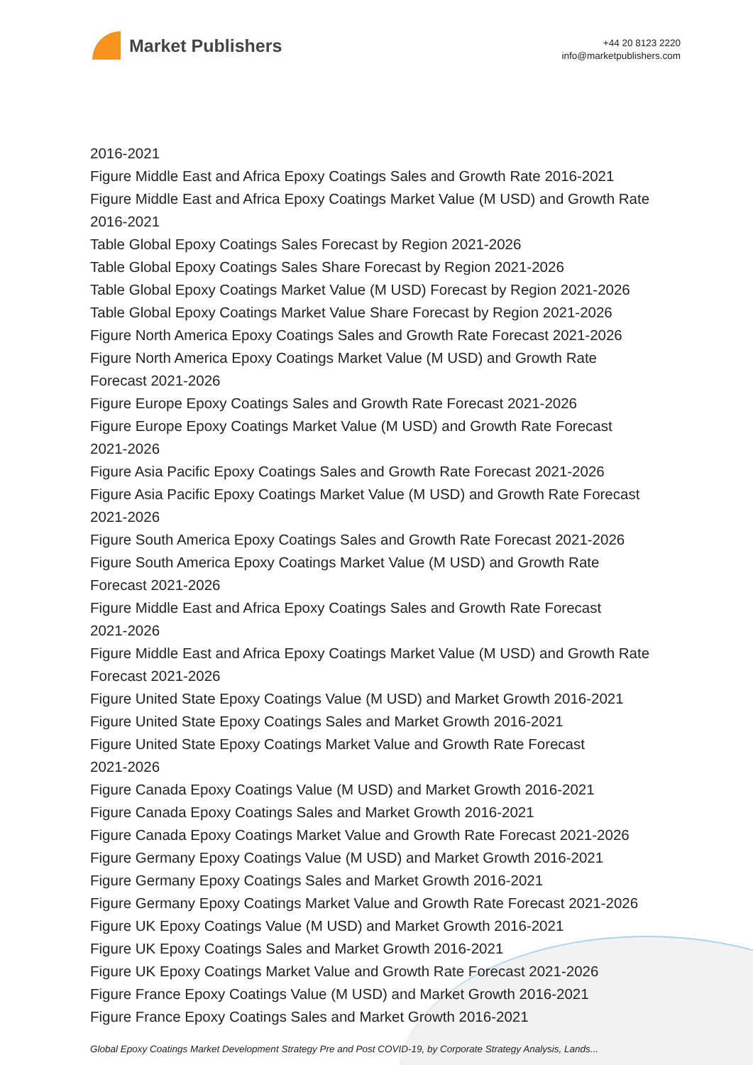Market Publishers
+44 20 8123 2220
info@marketpublishers.com
2016-2021
Figure Middle East and Africa Epoxy Coatings Sales and Growth Rate 2016-2021
Figure Middle East and Africa Epoxy Coatings Market Value (M USD) and Growth Rate 2016-2021
Table Global Epoxy Coatings Sales Forecast by Region 2021-2026
Table Global Epoxy Coatings Sales Share Forecast by Region 2021-2026
Table Global Epoxy Coatings Market Value (M USD) Forecast by Region 2021-2026
Table Global Epoxy Coatings Market Value Share Forecast by Region 2021-2026
Figure North America Epoxy Coatings Sales and Growth Rate Forecast 2021-2026
Figure North America Epoxy Coatings Market Value (M USD) and Growth Rate
Forecast 2021-2026
Figure Europe Epoxy Coatings Sales and Growth Rate Forecast 2021-2026
Figure Europe Epoxy Coatings Market Value (M USD) and Growth Rate Forecast
2021-2026
Figure Asia Pacific Epoxy Coatings Sales and Growth Rate Forecast 2021-2026
Figure Asia Pacific Epoxy Coatings Market Value (M USD) and Growth Rate Forecast
2021-2026
Figure South America Epoxy Coatings Sales and Growth Rate Forecast 2021-2026
Figure South America Epoxy Coatings Market Value (M USD) and Growth Rate
Forecast 2021-2026
Figure Middle East and Africa Epoxy Coatings Sales and Growth Rate Forecast
2021-2026
Figure Middle East and Africa Epoxy Coatings Market Value (M USD) and Growth Rate
Forecast 2021-2026
Figure United State Epoxy Coatings Value (M USD) and Market Growth 2016-2021
Figure United State Epoxy Coatings Sales and Market Growth 2016-2021
Figure United State Epoxy Coatings Market Value and Growth Rate Forecast
2021-2026
Figure Canada Epoxy Coatings Value (M USD) and Market Growth 2016-2021
Figure Canada Epoxy Coatings Sales and Market Growth 2016-2021
Figure Canada Epoxy Coatings Market Value and Growth Rate Forecast 2021-2026
Figure Germany Epoxy Coatings Value (M USD) and Market Growth 2016-2021
Figure Germany Epoxy Coatings Sales and Market Growth 2016-2021
Figure Germany Epoxy Coatings Market Value and Growth Rate Forecast 2021-2026
Figure UK Epoxy Coatings Value (M USD) and Market Growth 2016-2021
Figure UK Epoxy Coatings Sales and Market Growth 2016-2021
Figure UK Epoxy Coatings Market Value and Growth Rate Forecast 2021-2026
Figure France Epoxy Coatings Value (M USD) and Market Growth 2016-2021
Figure France Epoxy Coatings Sales and Market Growth 2016-2021
Global Epoxy Coatings Market Development Strategy Pre and Post COVID-19, by Corporate Strategy Analysis, Lands...